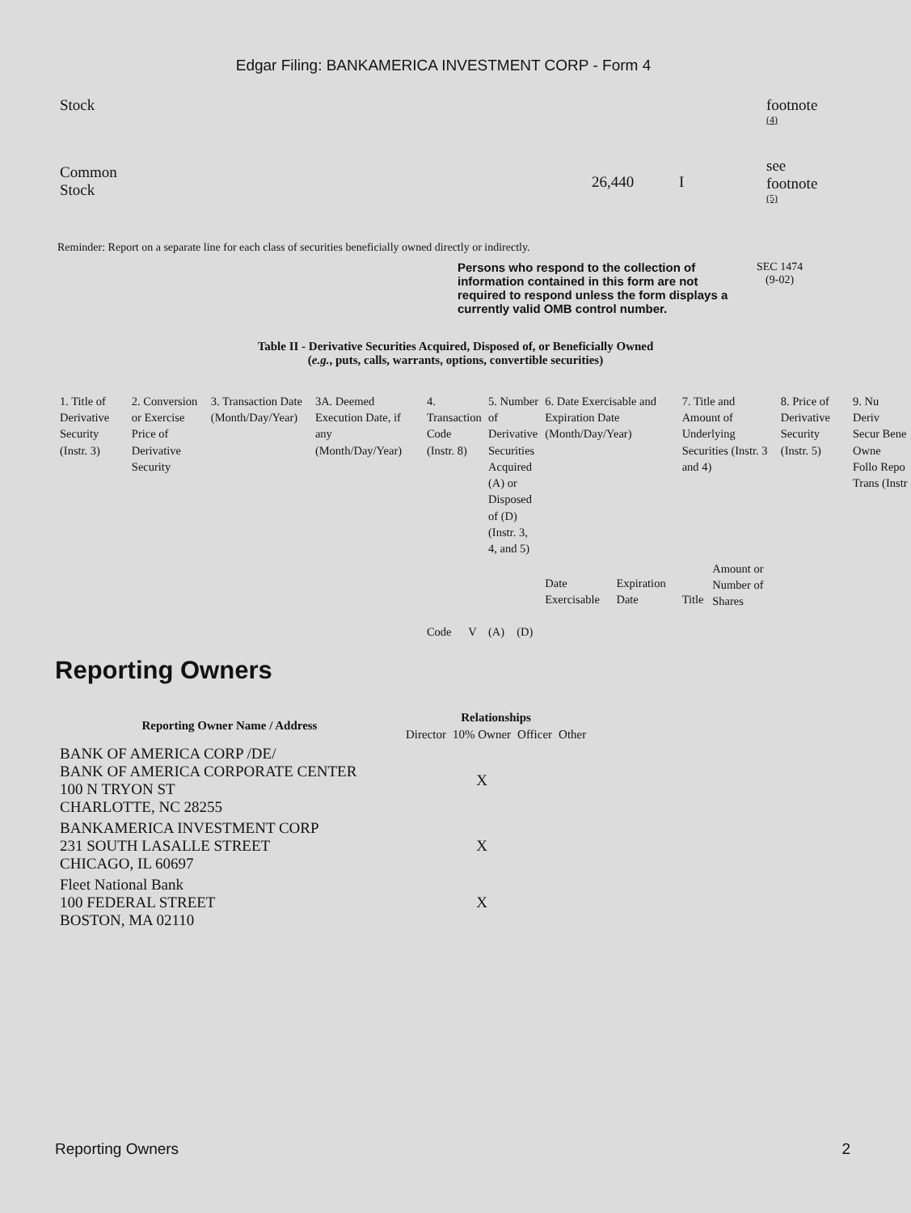Edgar Filing: BANKAMERICA INVESTMENT CORP - Form 4
| Stock | | | footnote <sup>(4)</sup> |
| Common Stock | 26,440 | I | see footnote <sup>(5)</sup> |
Reminder: Report on a separate line for each class of securities beneficially owned directly or indirectly.
Persons who respond to the collection of information contained in this form are not required to respond unless the form displays a currently valid OMB control number.
SEC 1474
(9-02)
Table II - Derivative Securities Acquired, Disposed of, or Beneficially Owned
(e.g., puts, calls, warrants, options, convertible securities)
| 1. Title of Derivative Security (Instr. 3) | 2. Conversion or Exercise Price of Derivative Security | 3. Transaction Date (Month/Day/Year) | 3A. Deemed Execution Date, if any (Month/Day/Year) | 4. Transaction Code (Instr. 8) | | 5. Number of Derivative Securities Acquired (A) or Disposed of (D) (Instr. 3, 4, and 5) | | 6. Date Exercisable and Expiration Date (Month/Day/Year) | | 7. Title and Amount of Underlying Securities (Instr. 3 and 4) | | 8. Price of Derivative Security (Instr. 5) | 9. Nu Deriv Secur Bene Owne Follo Repo Trans (Instr |
| | | | | Code | V | (A) | (D) | Date Exercisable | Expiration Date | Title | Amount or Number of Shares | | |
Reporting Owners
| Reporting Owner Name / Address | Relationships | | | |
| --- | --- | --- | --- | --- |
| | Director | 10% Owner | Officer | Other |
| BANK OF AMERICA CORP /DE/ BANK OF AMERICA CORPORATE CENTER 100 N TRYON ST CHARLOTTE, NC 28255 | | X | | |
| BANKAMERICA INVESTMENT CORP 231 SOUTH LASALLE STREET CHICAGO, IL 60697 | | X | | |
| Fleet National Bank 100 FEDERAL STREET BOSTON, MA 02110 | | X | | |
Reporting Owners 2